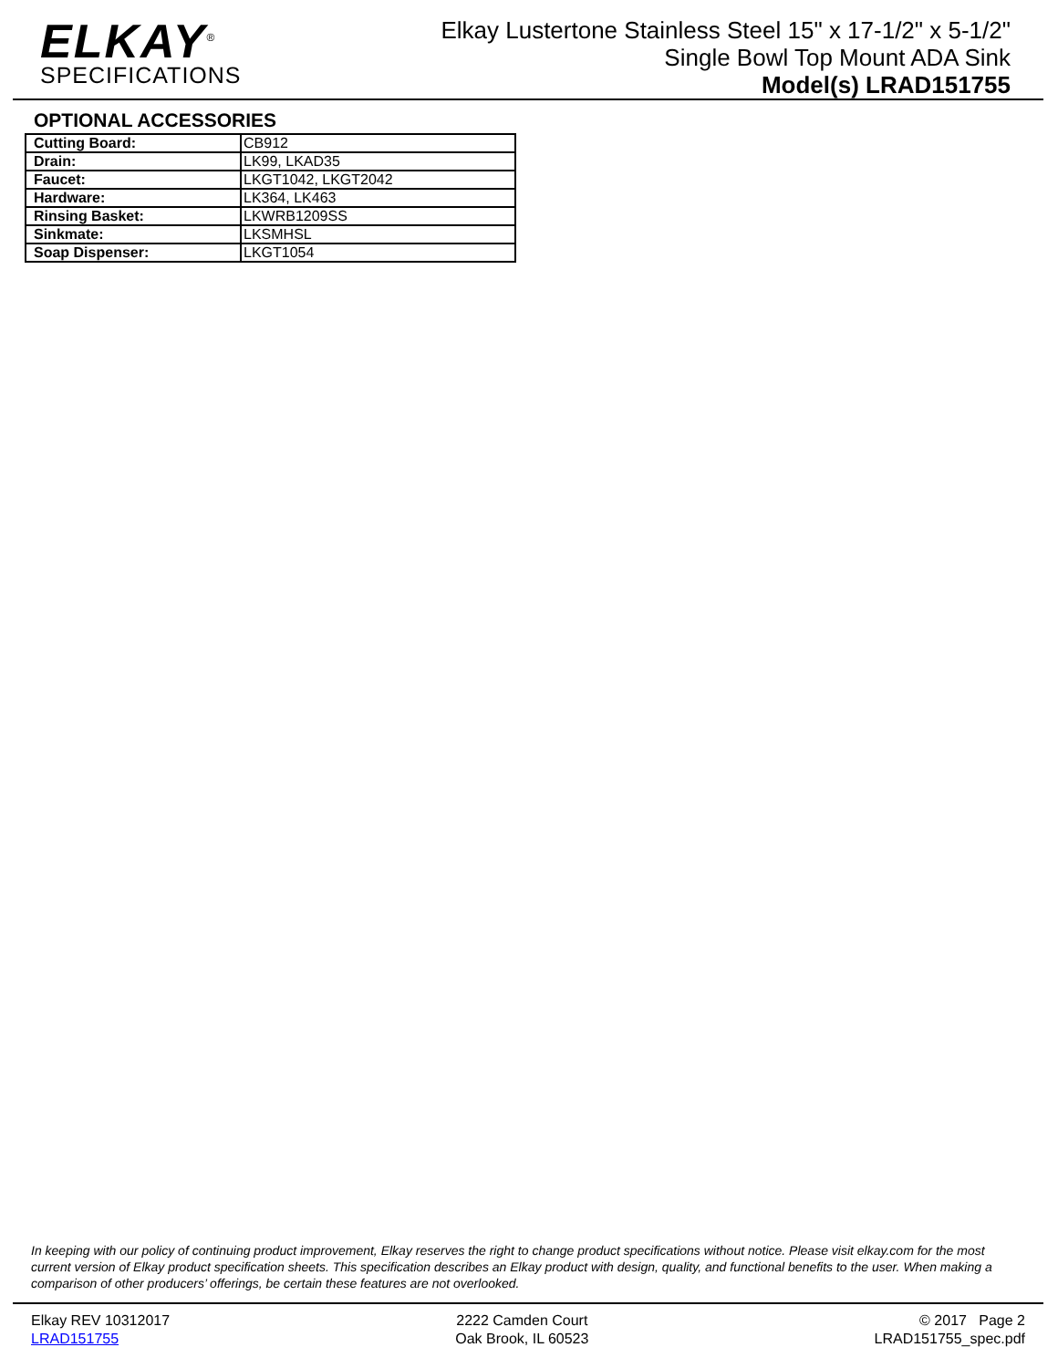ELKAY<sup>®</sup>
SPECIFICATIONS
Elkay Lustertone Stainless Steel 15" x 17-1/2" x 5-1/2"
Single Bowl Top Mount ADA Sink
Model(s) LRAD151755
OPTIONAL ACCESSORIES
| Cutting Board: | CB912 |
| Drain: | LK99, LKAD35 |
| Faucet: | LKGT1042, LKGT2042 |
| Hardware: | LK364, LK463 |
| Rinsing Basket: | LKWRB1209SS |
| Sinkmate: | LKSMHSL |
| Soap Dispenser: | LKGT1054 |
In keeping with our policy of continuing product improvement, Elkay reserves the right to change product specifications without notice. Please visit elkay.com for the most current version of Elkay product specification sheets. This specification describes an Elkay product with design, quality, and functional benefits to the user. When making a comparison of other producers’ offerings, be certain these features are not overlooked.
Elkay REV 10312017
LRAD151755
2222 Camden Court
Oak Brook, IL 60523
© 2017 Page 2
LRAD151755_spec.pdf